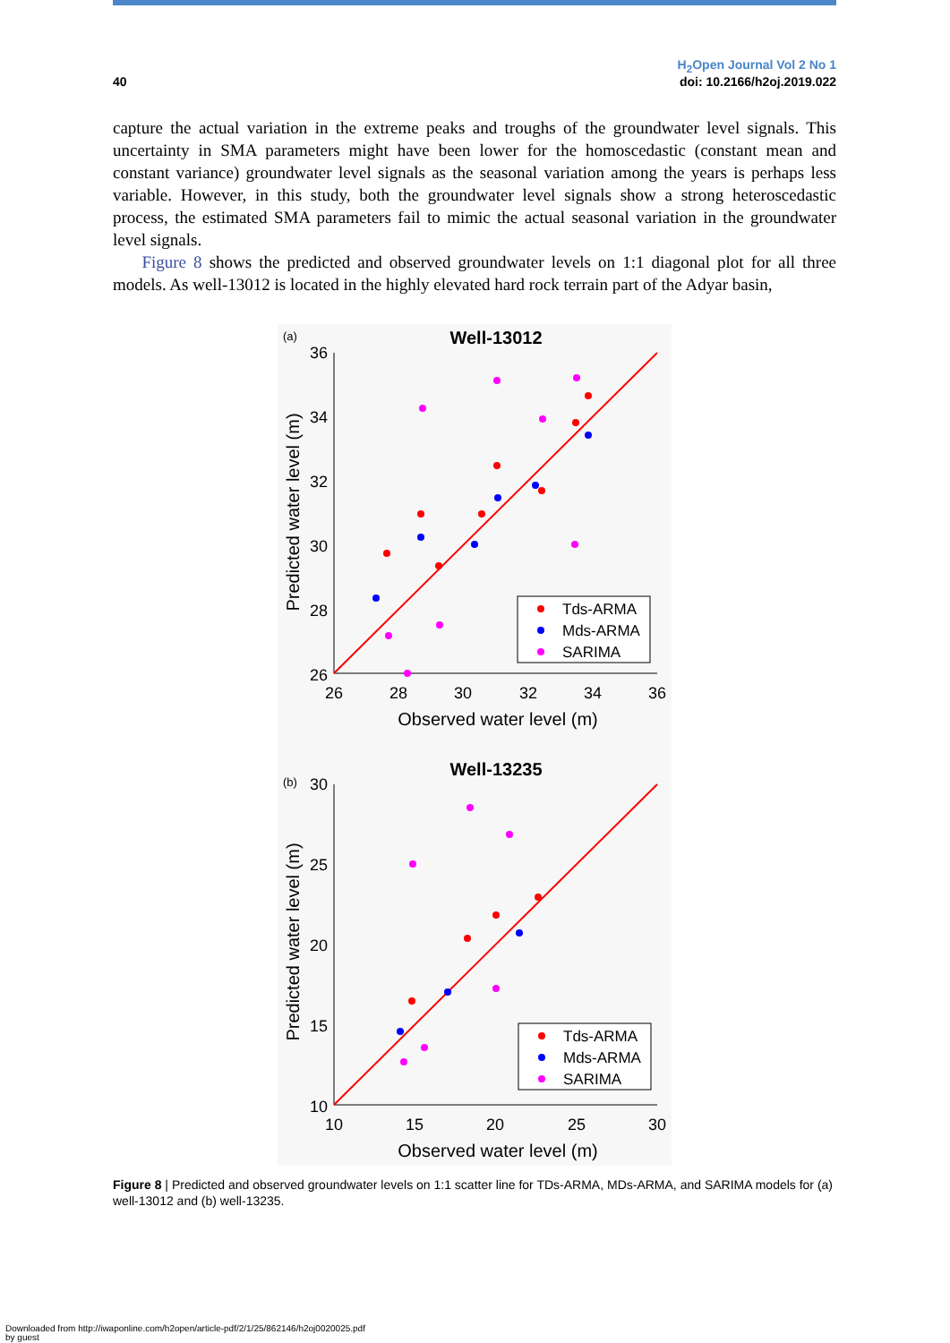40
H<sub>2</sub>Open Journal Vol 2 No 1
doi: 10.2166/h2oj.2019.022
capture the actual variation in the extreme peaks and troughs of the groundwater level signals. This uncertainty in SMA parameters might have been lower for the homoscedastic (constant mean and constant variance) groundwater level signals as the seasonal variation among the years is perhaps less variable. However, in this study, both the groundwater level signals show a strong heteroscedastic process, the estimated SMA parameters fail to mimic the actual seasonal variation in the groundwater level signals.
Figure 8 shows the predicted and observed groundwater levels on 1:1 diagonal plot for all three models. As well-13012 is located in the highly elevated hard rock terrain part of the Adyar basin,
(a)
Well-13012
36
34
32
30
28
26
26
28
30
32
34
36
Observed water level (m)
Predicted water level (m)
Tds-ARMA
Mds-ARMA
SARIMA
(b)
Well-13235
30
25
20
15
10
10
15
20
25
30
Observed water level (m)
Predicted water level (m)
Tds-ARMA
Mds-ARMA
SARIMA
Figure 8 | Predicted and observed groundwater levels on 1:1 scatter line for TDs-ARMA, MDs-ARMA, and SARIMA models for (a) well-13012 and (b) well-13235.
Downloaded from http://iwaponline.com/h2open/article-pdf/2/1/25/862146/h2oj0020025.pdf
by guest